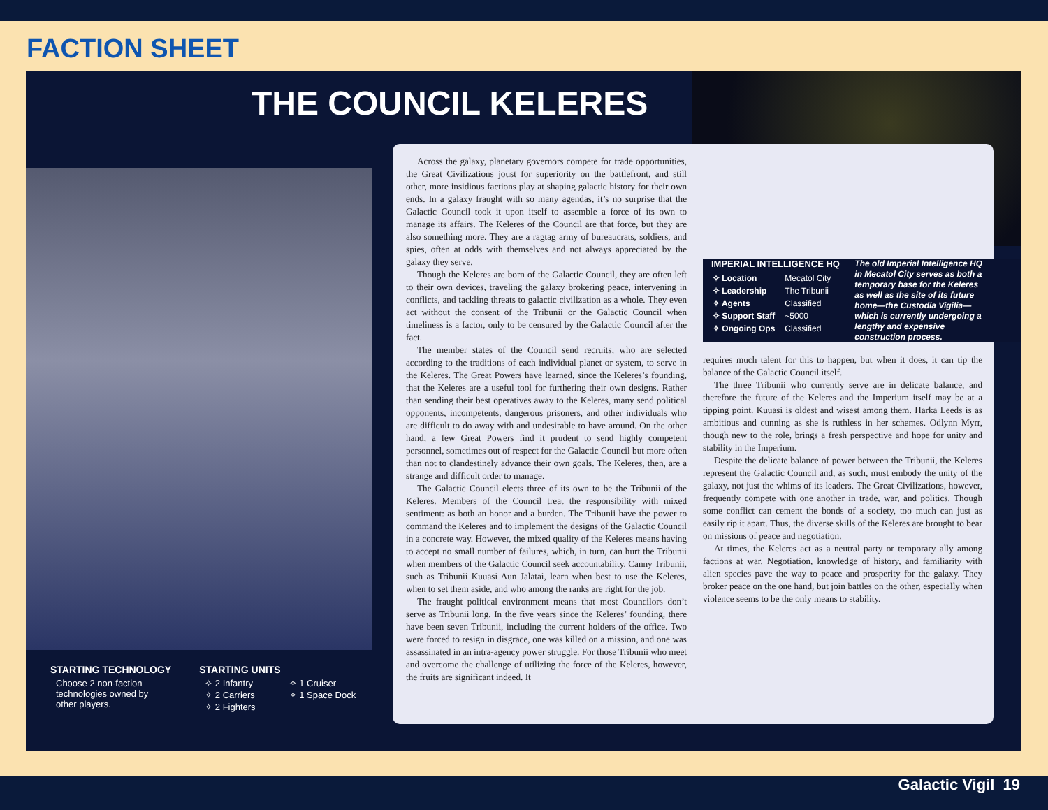FACTION SHEET
THE COUNCIL KELERES
STARTING TECHNOLOGY
Choose 2 non-faction
technologies owned by
other players.
STARTING UNITS
✧ 2 Infantry
✧ 2 Carriers
✧ 2 Fighters
✧ 1 Cruiser
✧ 1 Space Dock
Across the galaxy, planetary governors compete for trade opportunities, the Great Civilizations joust for superiority on the battlefront, and still other, more insidious factions play at shaping galactic history for their own ends. In a galaxy fraught with so many agendas, it’s no surprise that the Galactic Council took it upon itself to assemble a force of its own to manage its affairs. The Keleres of the Council are that force, but they are also something more. They are a ragtag army of bureaucrats, soldiers, and spies, often at odds with themselves and not always appreciated by the galaxy they serve.
Though the Keleres are born of the Galactic Council, they are often left to their own devices, traveling the galaxy brokering peace, intervening in conflicts, and tackling threats to galactic civilization as a whole. They even act without the consent of the Tribunii or the Galactic Council when timeliness is a factor, only to be censured by the Galactic Council after the fact.
The member states of the Council send recruits, who are selected according to the traditions of each individual planet or system, to serve in the Keleres. The Great Powers have learned, since the Keleres’s founding, that the Keleres are a useful tool for furthering their own designs. Rather than sending their best operatives away to the Keleres, many send political opponents, incompetents, dangerous prisoners, and other individuals who are difficult to do away with and undesirable to have around. On the other hand, a few Great Powers find it prudent to send highly competent personnel, sometimes out of respect for the Galactic Council but more often than not to clandestinely advance their own goals. The Keleres, then, are a strange and difficult order to manage.
The Galactic Council elects three of its own to be the Tribunii of the Keleres. Members of the Council treat the responsibility with mixed sentiment: as both an honor and a burden. The Tribunii have the power to command the Keleres and to implement the designs of the Galactic Council in a concrete way. However, the mixed quality of the Keleres means having to accept no small number of failures, which, in turn, can hurt the Tribunii when members of the Galactic Council seek accountability. Canny Tribunii, such as Tribunii Kuuasi Aun Jalatai, learn when best to use the Keleres, when to set them aside, and who among the ranks are right for the job.
The fraught political environment means that most Councilors don’t serve as Tribunii long. In the five years since the Keleres’ founding, there have been seven Tribunii, including the current holders of the office. Two were forced to resign in disgrace, one was killed on a mission, and one was assassinated in an intra-agency power struggle. For those Tribunii who meet and overcome the challenge of utilizing the force of the Keleres, however, the fruits are significant indeed. It
IMPERIAL INTELLIGENCE HQ
| ✧ Location | Mecatol City |
| ✧ Leadership | The Tribunii |
| ✧ Agents | Classified |
| ✧ Support Staff | ~5000 |
| ✧ Ongoing Ops | Classified |
The old Imperial Intelligence HQ in Mecatol City serves as both a temporary base for the Keleres as well as the site of its future home—the Custodia Vigilia—which is currently undergoing a lengthy and expensive construction process.
requires much talent for this to happen, but when it does, it can tip the balance of the Galactic Council itself.
The three Tribunii who currently serve are in delicate balance, and therefore the future of the Keleres and the Imperium itself may be at a tipping point. Kuuasi is oldest and wisest among them. Harka Leeds is as ambitious and cunning as she is ruthless in her schemes. Odlynn Myrr, though new to the role, brings a fresh perspective and hope for unity and stability in the Imperium.
Despite the delicate balance of power between the Tribunii, the Keleres represent the Galactic Council and, as such, must embody the unity of the galaxy, not just the whims of its leaders. The Great Civilizations, however, frequently compete with one another in trade, war, and politics. Though some conflict can cement the bonds of a society, too much can just as easily rip it apart. Thus, the diverse skills of the Keleres are brought to bear on missions of peace and negotiation.
At times, the Keleres act as a neutral party or temporary ally among factions at war. Negotiation, knowledge of history, and familiarity with alien species pave the way to peace and prosperity for the galaxy. They broker peace on the one hand, but join battles on the other, especially when violence seems to be the only means to stability.
Galactic Vigil 19